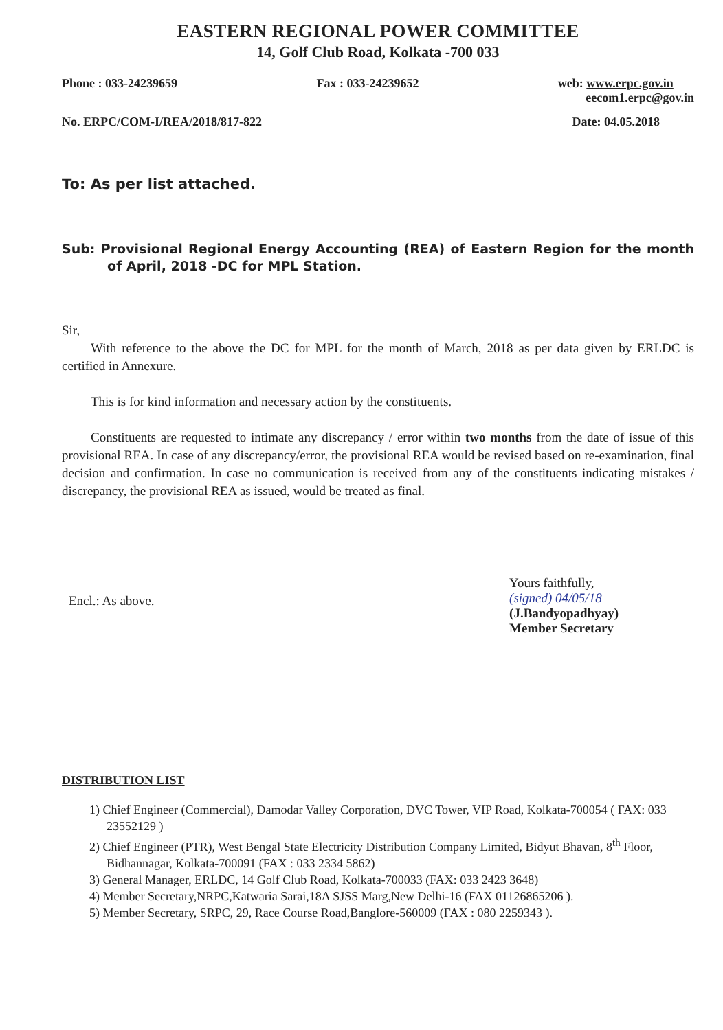EASTERN REGIONAL POWER COMMITTEE
14, Golf Club Road, Kolkata -700 033
Phone : 033-24239659 Fax : 033-24239652 web: www.erpc.gov.in
eecom1.erpc@gov.in
No. ERPC/COM-I/REA/2018/817-822 Date: 04.05.2018
To: As per list attached.
Sub: Provisional Regional Energy Accounting (REA) of Eastern Region for the month of April, 2018 -DC for MPL Station.
Sir,
With reference to the above the DC for MPL for the month of March, 2018 as per data given by ERLDC is certified in Annexure.
This is for kind information and necessary action by the constituents.
Constituents are requested to intimate any discrepancy / error within two months from the date of issue of this provisional REA. In case of any discrepancy/error, the provisional REA would be revised based on re-examination, final decision and confirmation. In case no communication is received from any of the constituents indicating mistakes / discrepancy, the provisional REA as issued, would be treated as final.
Encl.: As above.
Yours faithfully,
(signed) 04/05/18
(J.Bandyopadhyay)
Member Secretary
DISTRIBUTION LIST
1) Chief Engineer (Commercial), Damodar Valley Corporation, DVC Tower, VIP Road, Kolkata-700054 ( FAX: 033 23552129 )
2) Chief Engineer (PTR), West Bengal State Electricity Distribution Company Limited, Bidyut Bhavan, 8<sup>th</sup> Floor, Bidhannagar, Kolkata-700091 (FAX : 033 2334 5862)
3) General Manager, ERLDC, 14 Golf Club Road, Kolkata-700033 (FAX: 033 2423 3648)
4) Member Secretary,NRPC,Katwaria Sarai,18A SJSS Marg,New Delhi-16 (FAX 01126865206 ).
5) Member Secretary, SRPC, 29, Race Course Road,Banglore-560009 (FAX : 080 2259343 ).